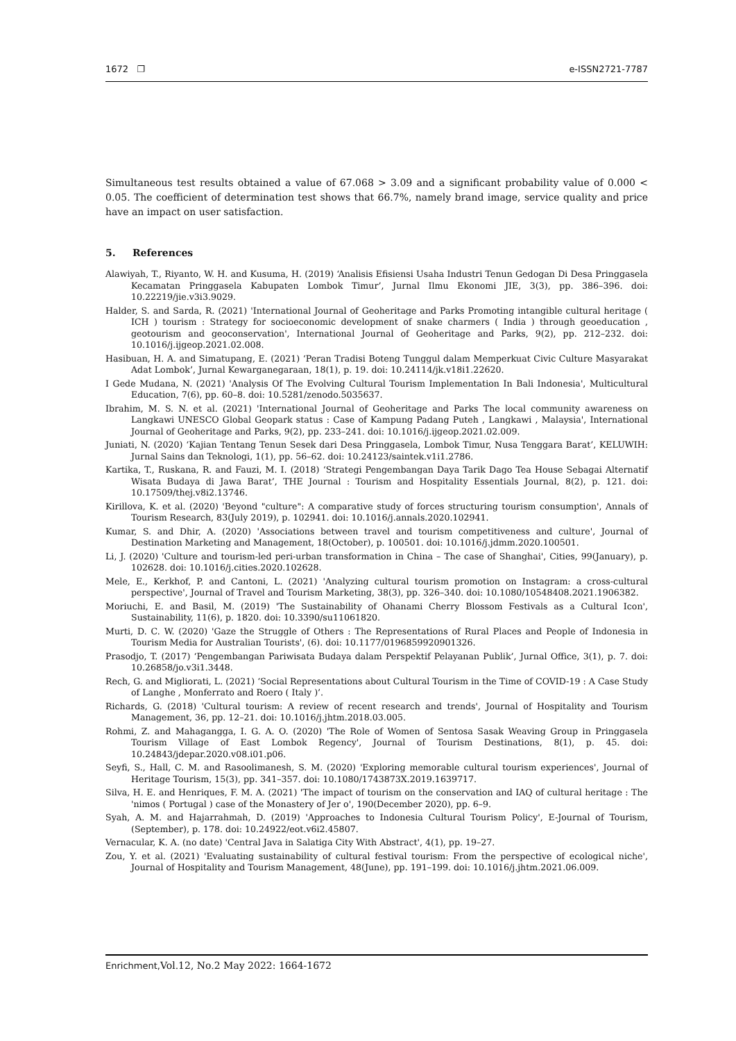1672 ❐ e-ISSN2721-7787
Simultaneous test results obtained a value of 67.068 > 3.09 and a significant probability value of 0.000 < 0.05. The coefficient of determination test shows that 66.7%, namely brand image, service quality and price have an impact on user satisfaction.
5. References
Alawiyah, T., Riyanto, W. H. and Kusuma, H. (2019) ‘Analisis Efisiensi Usaha Industri Tenun Gedogan Di Desa Pringgasela Kecamatan Pringgasela Kabupaten Lombok Timur’, Jurnal Ilmu Ekonomi JIE, 3(3), pp. 386–396. doi: 10.22219/jie.v3i3.9029.
Halder, S. and Sarda, R. (2021) 'International Journal of Geoheritage and Parks Promoting intangible cultural heritage ( ICH ) tourism : Strategy for socioeconomic development of snake charmers ( India ) through geoeducation , geotourism and geoconservation', International Journal of Geoheritage and Parks, 9(2), pp. 212–232. doi: 10.1016/j.ijgeop.2021.02.008.
Hasibuan, H. A. and Simatupang, E. (2021) ‘Peran Tradisi Boteng Tunggul dalam Memperkuat Civic Culture Masyarakat Adat Lombok’, Jurnal Kewarganegaraan, 18(1), p. 19. doi: 10.24114/jk.v18i1.22620.
I Gede Mudana, N. (2021) 'Analysis Of The Evolving Cultural Tourism Implementation In Bali Indonesia', Multicultural Education, 7(6), pp. 60–8. doi: 10.5281/zenodo.5035637.
Ibrahim, M. S. N. et al. (2021) 'International Journal of Geoheritage and Parks The local community awareness on Langkawi UNESCO Global Geopark status : Case of Kampung Padang Puteh , Langkawi , Malaysia', International Journal of Geoheritage and Parks, 9(2), pp. 233–241. doi: 10.1016/j.ijgeop.2021.02.009.
Juniati, N. (2020) ‘Kajian Tentang Tenun Sesek dari Desa Pringgasela, Lombok Timur, Nusa Tenggara Barat’, KELUWIH: Jurnal Sains dan Teknologi, 1(1), pp. 56–62. doi: 10.24123/saintek.v1i1.2786.
Kartika, T., Ruskana, R. and Fauzi, M. I. (2018) ‘Strategi Pengembangan Daya Tarik Dago Tea House Sebagai Alternatif Wisata Budaya di Jawa Barat’, THE Journal : Tourism and Hospitality Essentials Journal, 8(2), p. 121. doi: 10.17509/thej.v8i2.13746.
Kirillova, K. et al. (2020) 'Beyond "culture": A comparative study of forces structuring tourism consumption', Annals of Tourism Research, 83(July 2019), p. 102941. doi: 10.1016/j.annals.2020.102941.
Kumar, S. and Dhir, A. (2020) 'Associations between travel and tourism competitiveness and culture', Journal of Destination Marketing and Management, 18(October), p. 100501. doi: 10.1016/j.jdmm.2020.100501.
Li, J. (2020) 'Culture and tourism-led peri-urban transformation in China – The case of Shanghai', Cities, 99(January), p. 102628. doi: 10.1016/j.cities.2020.102628.
Mele, E., Kerkhof, P. and Cantoni, L. (2021) 'Analyzing cultural tourism promotion on Instagram: a cross-cultural perspective', Journal of Travel and Tourism Marketing, 38(3), pp. 326–340. doi: 10.1080/10548408.2021.1906382.
Moriuchi, E. and Basil, M. (2019) 'The Sustainability of Ohanami Cherry Blossom Festivals as a Cultural Icon', Sustainability, 11(6), p. 1820. doi: 10.3390/su11061820.
Murti, D. C. W. (2020) 'Gaze the Struggle of Others : The Representations of Rural Places and People of Indonesia in Tourism Media for Australian Tourists', (6). doi: 10.1177/0196859920901326.
Prasodjo, T. (2017) ‘Pengembangan Pariwisata Budaya dalam Perspektif Pelayanan Publik’, Jurnal Office, 3(1), p. 7. doi: 10.26858/jo.v3i1.3448.
Rech, G. and Migliorati, L. (2021) ‘Social Representations about Cultural Tourism in the Time of COVID-19 : A Case Study of Langhe , Monferrato and Roero ( Italy )’.
Richards, G. (2018) 'Cultural tourism: A review of recent research and trends', Journal of Hospitality and Tourism Management, 36, pp. 12–21. doi: 10.1016/j.jhtm.2018.03.005.
Rohmi, Z. and Mahagangga, I. G. A. O. (2020) 'The Role of Women of Sentosa Sasak Weaving Group in Pringgasela Tourism Village of East Lombok Regency', Journal of Tourism Destinations, 8(1), p. 45. doi: 10.24843/jdepar.2020.v08.i01.p06.
Seyfi, S., Hall, C. M. and Rasoolimanesh, S. M. (2020) 'Exploring memorable cultural tourism experiences', Journal of Heritage Tourism, 15(3), pp. 341–357. doi: 10.1080/1743873X.2019.1639717.
Silva, H. E. and Henriques, F. M. A. (2021) 'The impact of tourism on the conservation and IAQ of cultural heritage : The 'nimos ( Portugal ) case of the Monastery of Jer o', 190(December 2020), pp. 6–9.
Syah, A. M. and Hajarrahmah, D. (2019) 'Approaches to Indonesia Cultural Tourism Policy', E-Journal of Tourism, (September), p. 178. doi: 10.24922/eot.v6i2.45807.
Vernacular, K. A. (no date) 'Central Java in Salatiga City With Abstract', 4(1), pp. 19–27.
Zou, Y. et al. (2021) 'Evaluating sustainability of cultural festival tourism: From the perspective of ecological niche', Journal of Hospitality and Tourism Management, 48(June), pp. 191–199. doi: 10.1016/j.jhtm.2021.06.009.
Enrichment, Vol.12, No.2 May 2022: 1664-1672